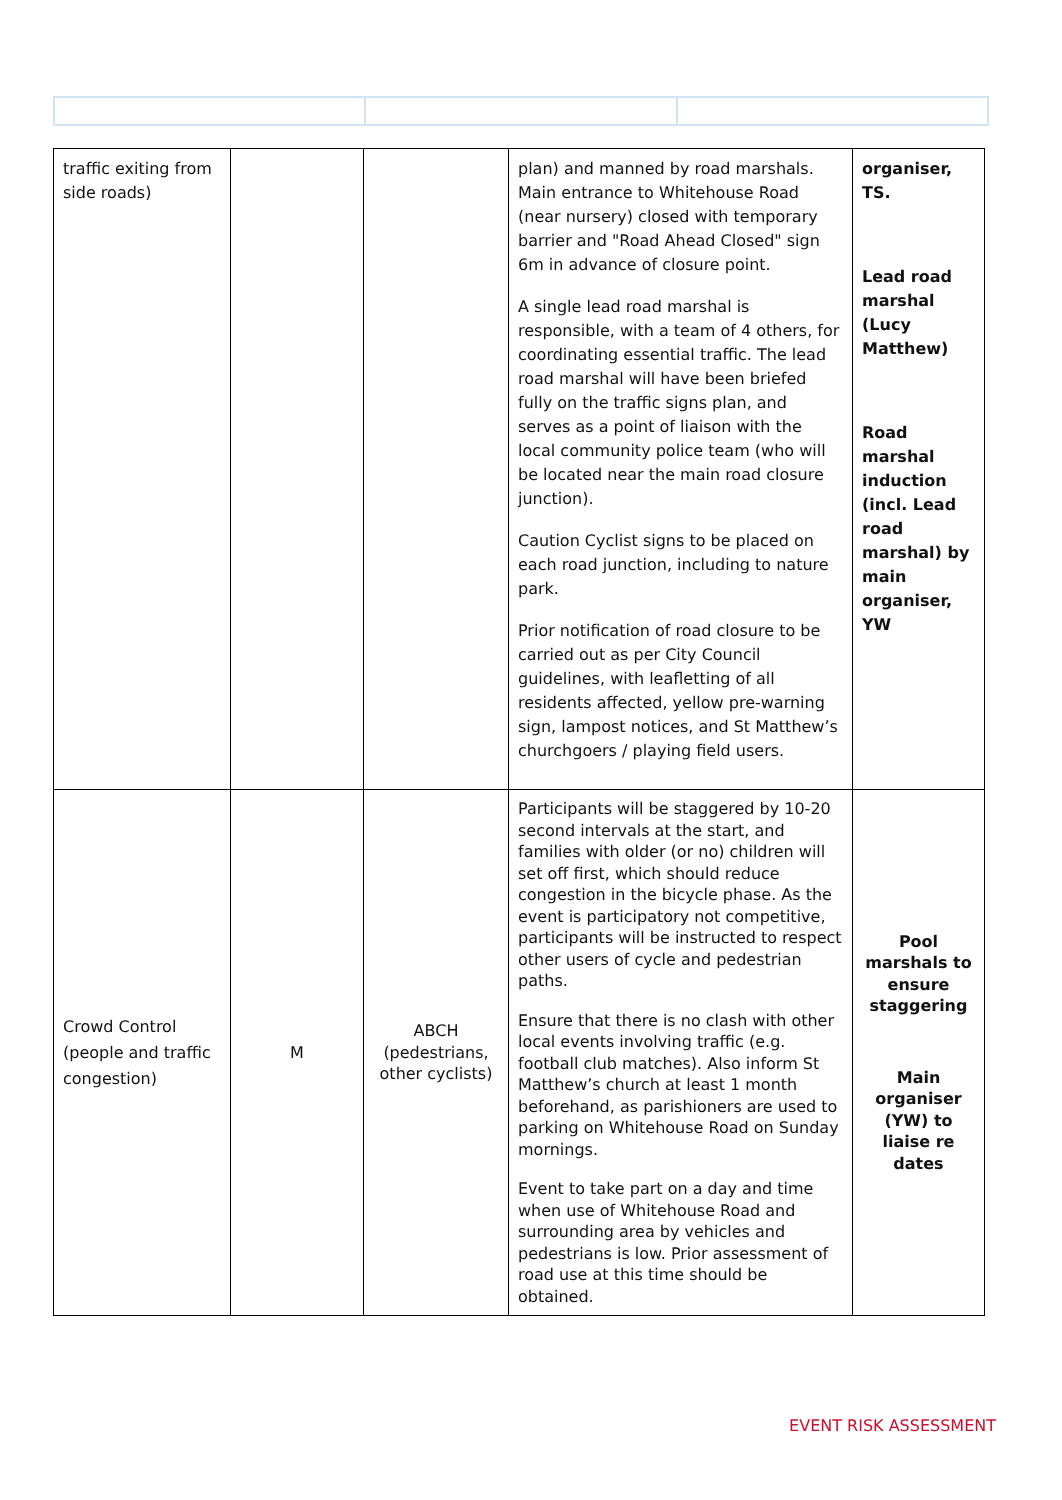| traffic exiting from side roads) | | | plan) and manned by road marshals. Main entrance to Whitehouse Road (near nursery) closed with temporary barrier and "Road Ahead Closed" sign 6m in advance of closure point. A single lead road marshal is responsible, with a team of 4 others, for coordinating essential traffic. The lead road marshal will have been briefed fully on the traffic signs plan, and serves as a point of liaison with the local community police team (who will be located near the main road closure junction). Caution Cyclist signs to be placed on each road junction, including to nature park. Prior notification of road closure to be carried out as per City Council guidelines, with leafletting of all residents affected, yellow pre-warning sign, lampost notices, and St Matthew’s churchgoers / playing field users. | organiser, TS. Lead road marshal (Lucy Matthew) Road marshal induction (incl. Lead road marshal) by main organiser, YW |
| Crowd Control (people and traffic congestion) | M | ABCH (pedestrians, other cyclists) | Participants will be staggered by 10-20 second intervals at the start, and families with older (or no) children will set off first, which should reduce congestion in the bicycle phase. As the event is participatory not competitive, participants will be instructed to respect other users of cycle and pedestrian paths. Ensure that there is no clash with other local events involving traffic (e.g. football club matches). Also inform St Matthew’s church at least 1 month beforehand, as parishioners are used to parking on Whitehouse Road on Sunday mornings. Event to take part on a day and time when use of Whitehouse Road and surrounding area by vehicles and pedestrians is low. Prior assessment of road use at this time should be obtained. | Pool marshals to ensure staggering Main organiser (YW) to liaise re dates |
EVENT RISK ASSESSMENT